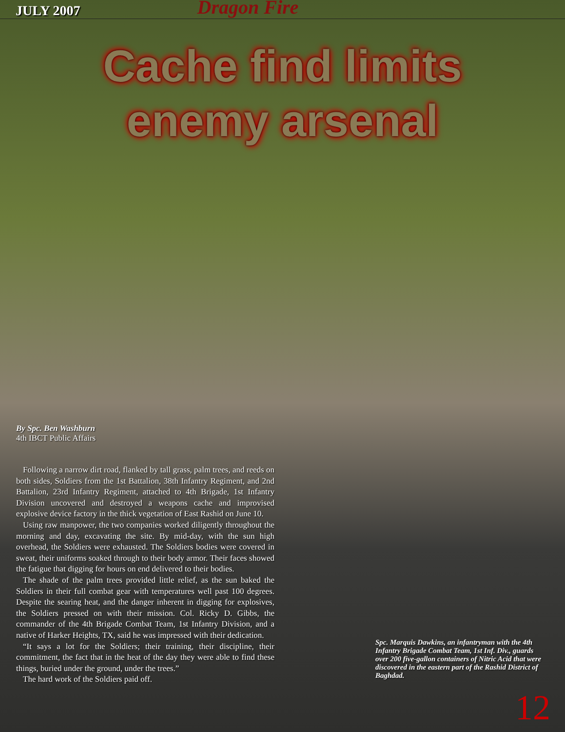JULY 2007 Dragon Fire
Cache find limits
enemy arsenal
By Spc. Ben Washburn
4th IBCT Public Affairs
Following a narrow dirt road, flanked by tall grass, palm trees, and reeds on both sides, Soldiers from the 1st Battalion, 38th Infantry Regiment, and 2nd Battalion, 23rd Infantry Regiment, attached to 4th Brigade, 1st Infantry Division uncovered and destroyed a weapons cache and improvised explosive device factory in the thick vegetation of East Rashid on June 10.
Using raw manpower, the two companies worked diligently throughout the morning and day, excavating the site. By mid-day, with the sun high overhead, the Soldiers were exhausted. The Soldiers bodies were covered in sweat, their uniforms soaked through to their body armor. Their faces showed the fatigue that digging for hours on end delivered to their bodies.
The shade of the palm trees provided little relief, as the sun baked the Soldiers in their full combat gear with temperatures well past 100 degrees. Despite the searing heat, and the danger inherent in digging for explosives, the Soldiers pressed on with their mission. Col. Ricky D. Gibbs, the commander of the 4th Brigade Combat Team, 1st Infantry Division, and a native of Harker Heights, TX, said he was impressed with their dedication.
“It says a lot for the Soldiers; their training, their discipline, their commitment, the fact that in the heat of the day they were able to find these things, buried under the ground, under the trees.”
The hard work of the Soldiers paid off.
Spc. Marquis Dawkins, an infantryman with the 4th Infantry Brigade Combat Team, 1st Inf. Div., guards over 200 five-gallon containers of Nitric Acid that were discovered in the eastern part of the Rashid District of Baghdad.
12